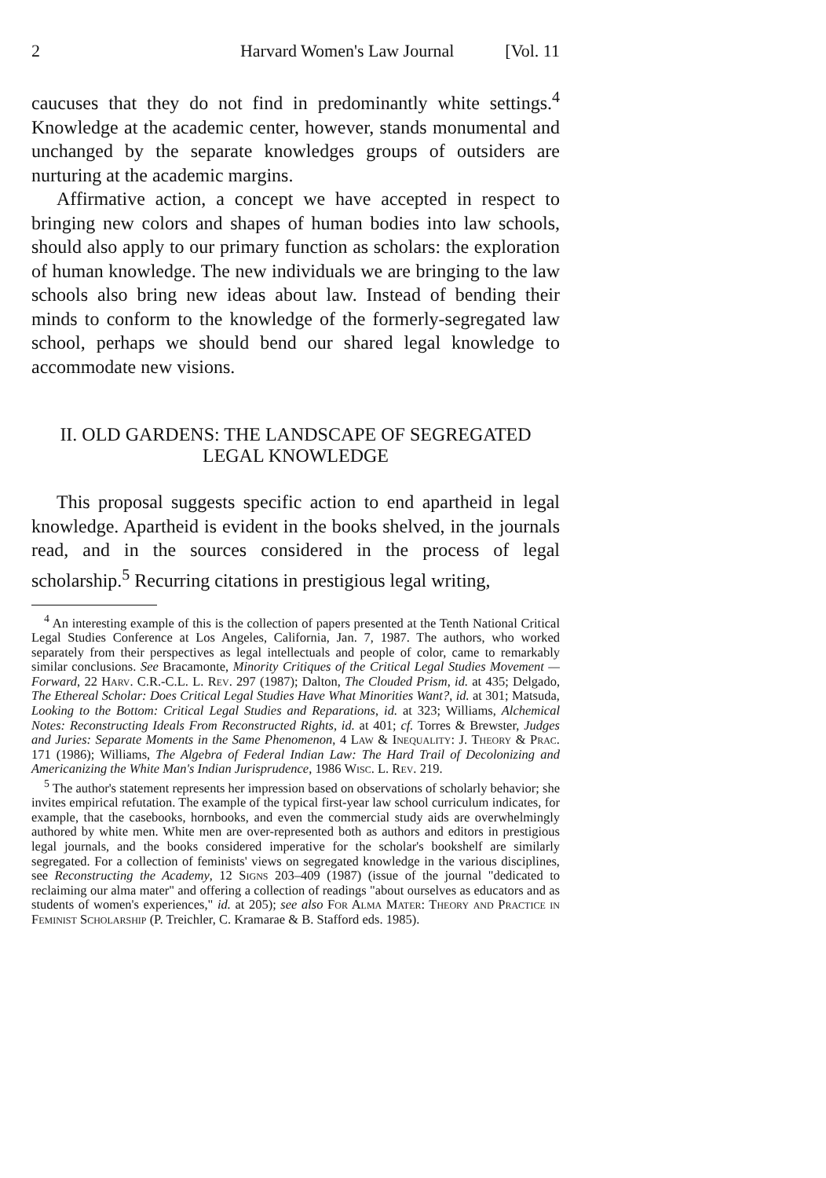2 Harvard Women's Law Journal [Vol. 11
caucuses that they do not find in predominantly white settings.<sup>4</sup> Knowledge at the academic center, however, stands monumental and unchanged by the separate knowledges groups of outsiders are nurturing at the academic margins.
Affirmative action, a concept we have accepted in respect to bringing new colors and shapes of human bodies into law schools, should also apply to our primary function as scholars: the exploration of human knowledge. The new individuals we are bringing to the law schools also bring new ideas about law. Instead of bending their minds to conform to the knowledge of the formerly-segregated law school, perhaps we should bend our shared legal knowledge to accommodate new visions.
II. OLD GARDENS: THE LANDSCAPE OF SEGREGATED
LEGAL KNOWLEDGE
This proposal suggests specific action to end apartheid in legal knowledge. Apartheid is evident in the books shelved, in the journals read, and in the sources considered in the process of legal scholarship.<sup>5</sup> Recurring citations in prestigious legal writing,
<sup>4</sup> An interesting example of this is the collection of papers presented at the Tenth National Critical Legal Studies Conference at Los Angeles, California, Jan. 7, 1987. The authors, who worked separately from their perspectives as legal intellectuals and people of color, came to remarkably similar conclusions. See Bracamonte, Minority Critiques of the Critical Legal Studies Movement — Forward, 22 Harv. C.R.-C.L. L. Rev. 297 (1987); Dalton, The Clouded Prism, id. at 435; Delgado, The Ethereal Scholar: Does Critical Legal Studies Have What Minorities Want?, id. at 301; Matsuda, Looking to the Bottom: Critical Legal Studies and Reparations, id. at 323; Williams, Alchemical Notes: Reconstructing Ideals From Reconstructed Rights, id. at 401; cf. Torres & Brewster, Judges and Juries: Separate Moments in the Same Phenomenon, 4 Law & Inequality: J. Theory & Prac. 171 (1986); Williams, The Algebra of Federal Indian Law: The Hard Trail of Decolonizing and Americanizing the White Man's Indian Jurisprudence, 1986 Wisc. L. Rev. 219.
<sup>5</sup> The author's statement represents her impression based on observations of scholarly behavior; she invites empirical refutation. The example of the typical first-year law school curriculum indicates, for example, that the casebooks, hornbooks, and even the commercial study aids are overwhelmingly authored by white men. White men are over-represented both as authors and editors in prestigious legal journals, and the books considered imperative for the scholar's bookshelf are similarly segregated. For a collection of feminists' views on segregated knowledge in the various disciplines, see Reconstructing the Academy, 12 Signs 203–409 (1987) (issue of the journal "dedicated to reclaiming our alma mater" and offering a collection of readings "about ourselves as educators and as students of women's experiences," id. at 205); see also For Alma Mater: Theory and Practice in Feminist Scholarship (P. Treichler, C. Kramarae & B. Stafford eds. 1985).